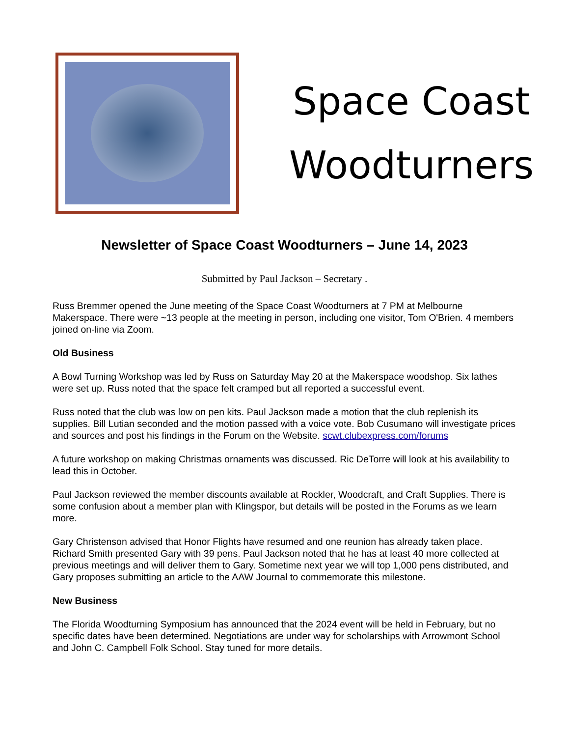Space Coast
Woodturners
Newsletter of Space Coast Woodturners – June 14, 2023
Submitted by Paul Jackson – Secretary .
Russ Bremmer opened the June meeting of the Space Coast Woodturners at 7 PM at Melbourne Makerspace. There were ~13 people at the meeting in person, including one visitor, Tom O'Brien. 4 members joined on-line via Zoom.
Old Business
A Bowl Turning Workshop was led by Russ on Saturday May 20 at the Makerspace woodshop. Six lathes were set up. Russ noted that the space felt cramped but all reported a successful event.
Russ noted that the club was low on pen kits. Paul Jackson made a motion that the club replenish its supplies. Bill Lutian seconded and the motion passed with a voice vote. Bob Cusumano will investigate prices and sources and post his findings in the Forum on the Website. scwt.clubexpress.com/forums
A future workshop on making Christmas ornaments was discussed. Ric DeTorre will look at his availability to lead this in October.
Paul Jackson reviewed the member discounts available at Rockler, Woodcraft, and Craft Supplies. There is some confusion about a member plan with Klingspor, but details will be posted in the Forums as we learn more.
Gary Christenson advised that Honor Flights have resumed and one reunion has already taken place. Richard Smith presented Gary with 39 pens. Paul Jackson noted that he has at least 40 more collected at previous meetings and will deliver them to Gary. Sometime next year we will top 1,000 pens distributed, and Gary proposes submitting an article to the AAW Journal to commemorate this milestone.
New Business
The Florida Woodturning Symposium has announced that the 2024 event will be held in February, but no specific dates have been determined. Negotiations are under way for scholarships with Arrowmont School and John C. Campbell Folk School. Stay tuned for more details.